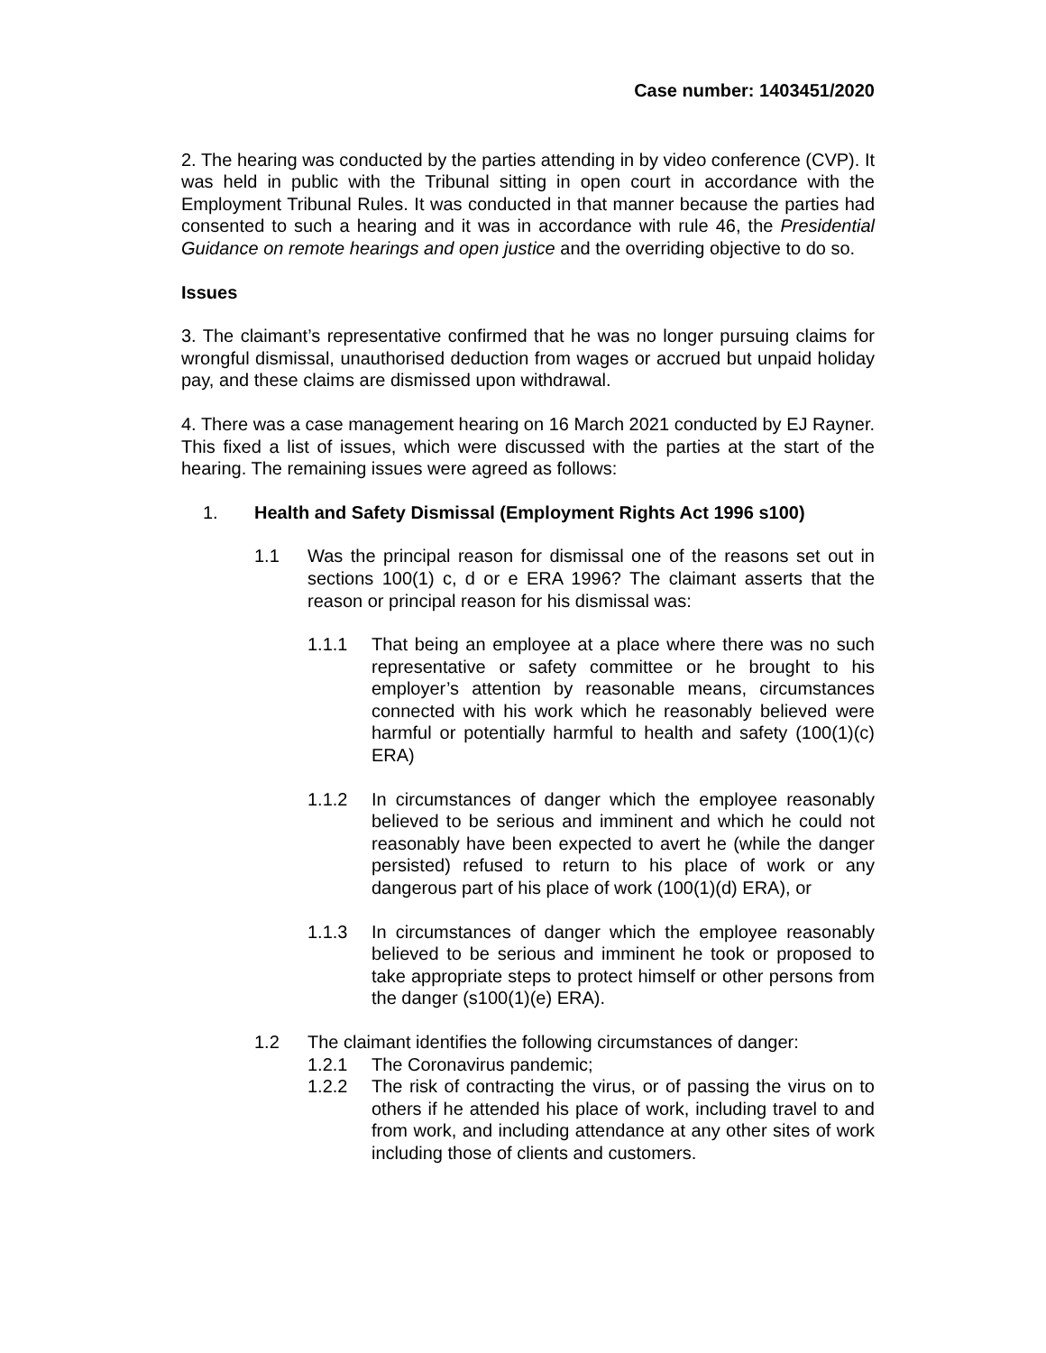Case number: 1403451/2020
2. The hearing was conducted by the parties attending in by video conference (CVP). It was held in public with the Tribunal sitting in open court in accordance with the Employment Tribunal Rules. It was conducted in that manner because the parties had consented to such a hearing and it was in accordance with rule 46, the Presidential Guidance on remote hearings and open justice and the overriding objective to do so.
Issues
3. The claimant’s representative confirmed that he was no longer pursuing claims for wrongful dismissal, unauthorised deduction from wages or accrued but unpaid holiday pay, and these claims are dismissed upon withdrawal.
4. There was a case management hearing on 16 March 2021 conducted by EJ Rayner. This fixed a list of issues, which were discussed with the parties at the start of the hearing. The remaining issues were agreed as follows:
1. Health and Safety Dismissal (Employment Rights Act 1996 s100)
1.1 Was the principal reason for dismissal one of the reasons set out in sections 100(1) c, d or e ERA 1996? The claimant asserts that the reason or principal reason for his dismissal was:
1.1.1 That being an employee at a place where there was no such representative or safety committee or he brought to his employer’s attention by reasonable means, circumstances connected with his work which he reasonably believed were harmful or potentially harmful to health and safety (100(1)(c) ERA)
1.1.2 In circumstances of danger which the employee reasonably believed to be serious and imminent and which he could not reasonably have been expected to avert he (while the danger persisted) refused to return to his place of work or any dangerous part of his place of work (100(1)(d) ERA), or
1.1.3 In circumstances of danger which the employee reasonably believed to be serious and imminent he took or proposed to take appropriate steps to protect himself or other persons from the danger (s100(1)(e) ERA).
1.2 The claimant identifies the following circumstances of danger:
1.2.1 The Coronavirus pandemic;
1.2.2 The risk of contracting the virus, or of passing the virus on to others if he attended his place of work, including travel to and from work, and including attendance at any other sites of work including those of clients and customers.